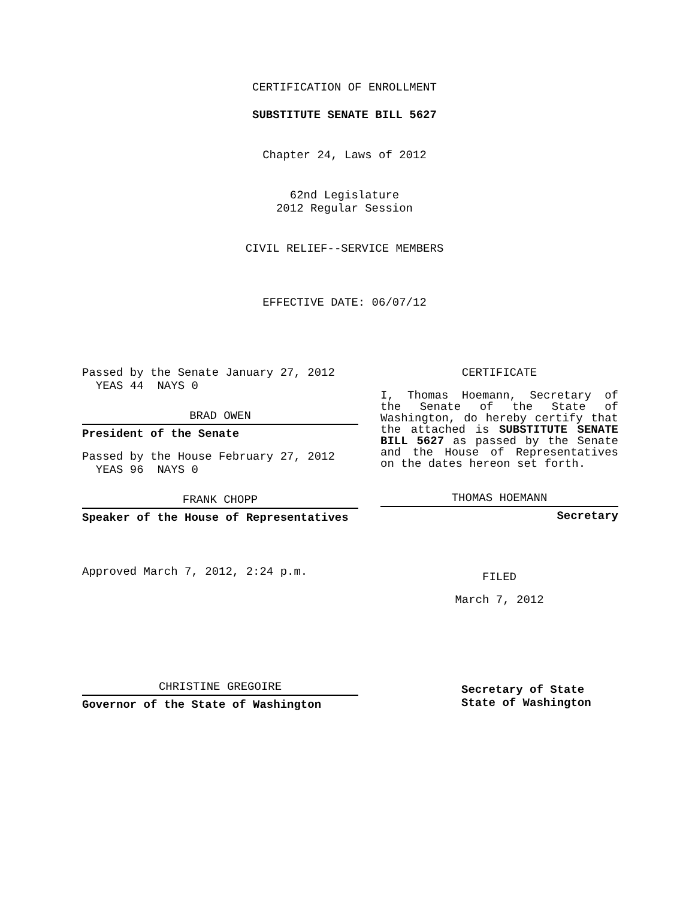CERTIFICATION OF ENROLLMENT
SUBSTITUTE SENATE BILL 5627
Chapter 24, Laws of 2012
62nd Legislature
2012 Regular Session
CIVIL RELIEF--SERVICE MEMBERS
EFFECTIVE DATE: 06/07/12
Passed by the Senate January 27, 2012
YEAS 44 NAYS 0
BRAD OWEN
President of the Senate
Passed by the House February 27, 2012
YEAS 96 NAYS 0
FRANK CHOPP
Speaker of the House of Representatives
Approved March 7, 2012, 2:24 p.m.
CHRISTINE GREGOIRE
Governor of the State of Washington
CERTIFICATE
I, Thomas Hoemann, Secretary of the Senate of the State of Washington, do hereby certify that the attached is SUBSTITUTE SENATE BILL 5627 as passed by the Senate and the House of Representatives on the dates hereon set forth.
THOMAS HOEMANN
Secretary
FILED
March 7, 2012
Secretary of State
State of Washington